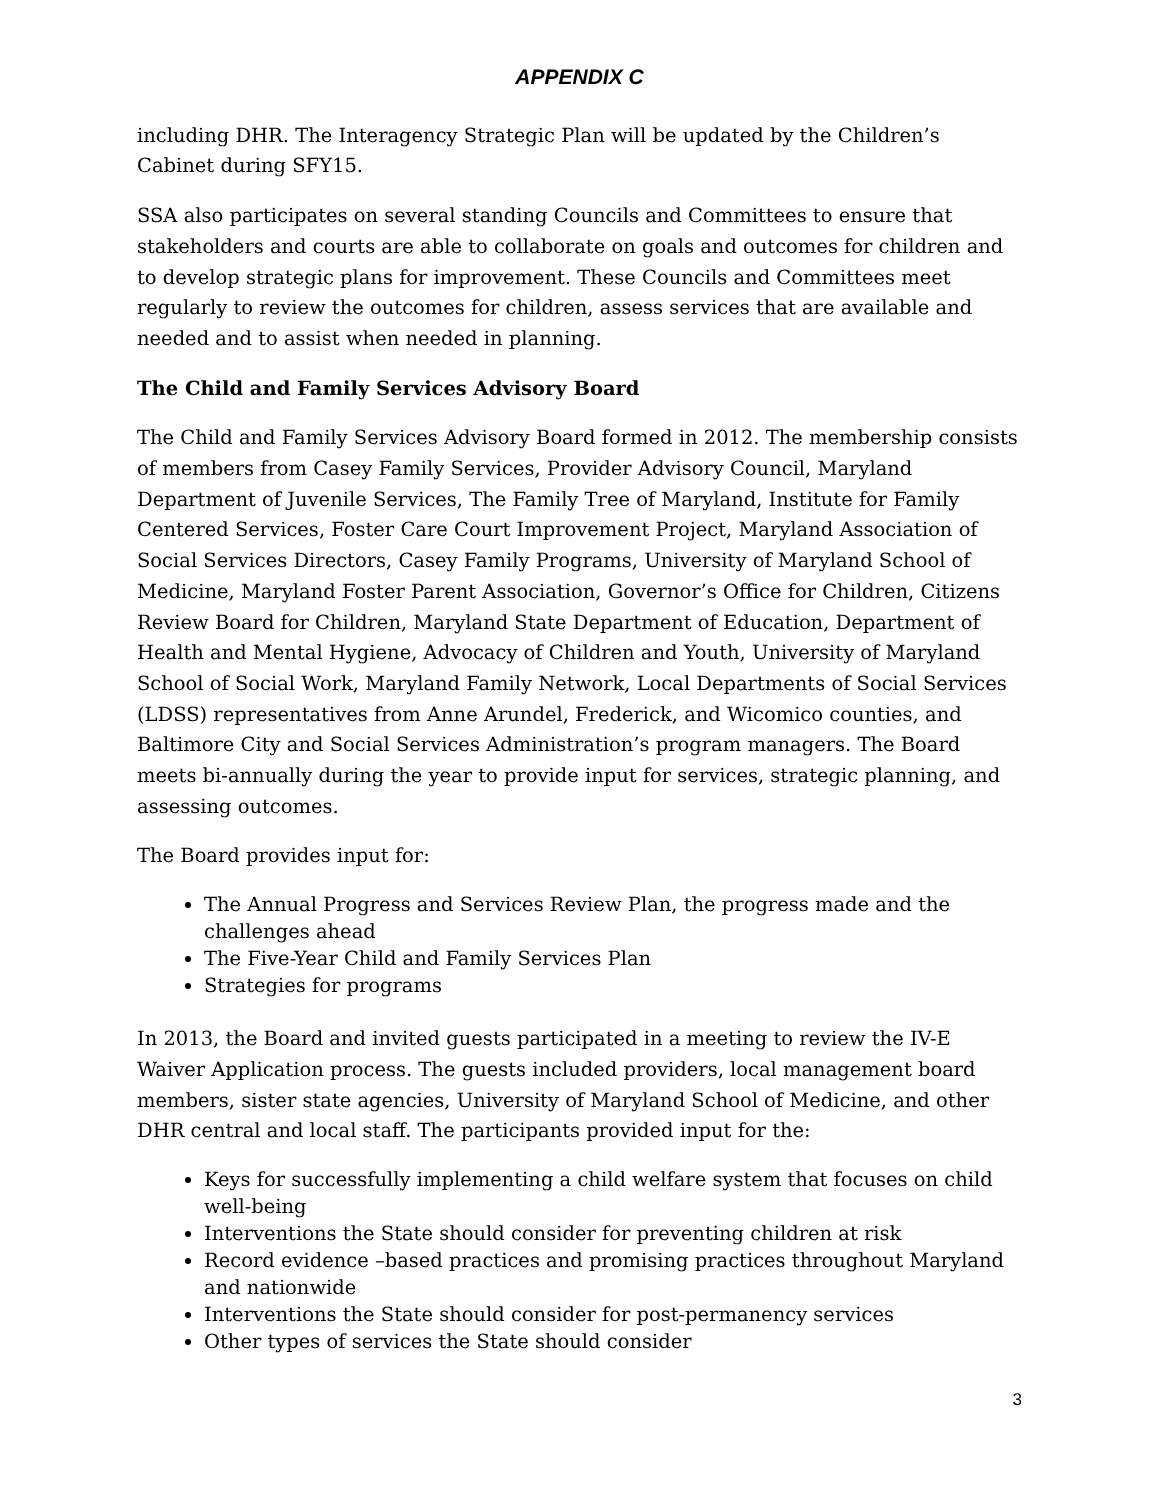APPENDIX C
including DHR. The Interagency Strategic Plan will be updated by the Children’s Cabinet during SFY15.
SSA also participates on several standing Councils and Committees to ensure that stakeholders and courts are able to collaborate on goals and outcomes for children and to develop strategic plans for improvement. These Councils and Committees meet regularly to review the outcomes for children, assess services that are available and needed and to assist when needed in planning.
The Child and Family Services Advisory Board
The Child and Family Services Advisory Board formed in 2012. The membership consists of members from Casey Family Services, Provider Advisory Council, Maryland Department of Juvenile Services, The Family Tree of Maryland, Institute for Family Centered Services, Foster Care Court Improvement Project, Maryland Association of Social Services Directors, Casey Family Programs, University of Maryland School of Medicine, Maryland Foster Parent Association, Governor’s Office for Children, Citizens Review Board for Children, Maryland State Department of Education, Department of Health and Mental Hygiene, Advocacy of Children and Youth, University of Maryland School of Social Work, Maryland Family Network, Local Departments of Social Services (LDSS) representatives from Anne Arundel, Frederick, and Wicomico counties, and Baltimore City and Social Services Administration’s program managers. The Board meets bi-annually during the year to provide input for services, strategic planning, and assessing outcomes.
The Board provides input for:
The Annual Progress and Services Review Plan, the progress made and the challenges ahead
The Five-Year Child and Family Services Plan
Strategies for programs
In 2013, the Board and invited guests participated in a meeting to review the IV-E Waiver Application process. The guests included providers, local management board members, sister state agencies, University of Maryland School of Medicine, and other DHR central and local staff. The participants provided input for the:
Keys for successfully implementing a child welfare system that focuses on child well-being
Interventions the State should consider for preventing children at risk
Record evidence –based practices and promising practices throughout Maryland and nationwide
Interventions the State should consider for post-permanency services
Other types of services the State should consider
3